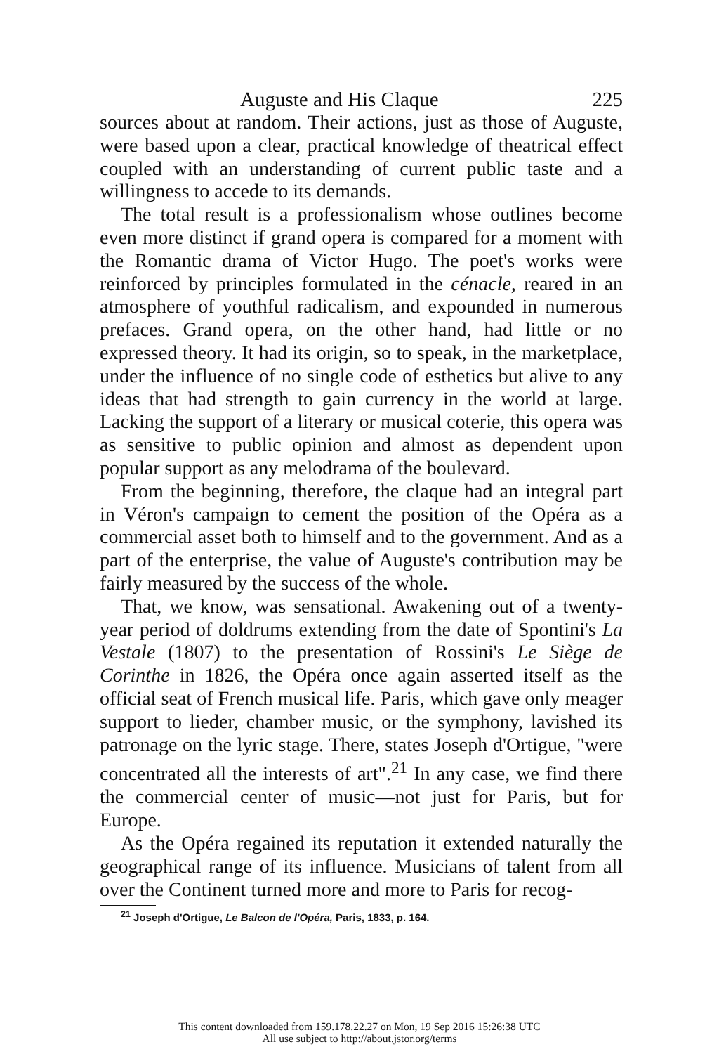Auguste and His Claque 225
sources about at random. Their actions, just as those of Auguste, were based upon a clear, practical knowledge of theatrical effect coupled with an understanding of current public taste and a willingness to accede to its demands.
The total result is a professionalism whose outlines become even more distinct if grand opera is compared for a moment with the Romantic drama of Victor Hugo. The poet's works were reinforced by principles formulated in the cénacle, reared in an atmosphere of youthful radicalism, and expounded in numerous prefaces. Grand opera, on the other hand, had little or no expressed theory. It had its origin, so to speak, in the marketplace, under the influence of no single code of esthetics but alive to any ideas that had strength to gain currency in the world at large. Lacking the support of a literary or musical coterie, this opera was as sensitive to public opinion and almost as dependent upon popular support as any melodrama of the boulevard.
From the beginning, therefore, the claque had an integral part in Véron's campaign to cement the position of the Opéra as a commercial asset both to himself and to the government. And as a part of the enterprise, the value of Auguste's contribution may be fairly measured by the success of the whole.
That, we know, was sensational. Awakening out of a twenty-year period of doldrums extending from the date of Spontini's La Vestale (1807) to the presentation of Rossini's Le Siège de Corinthe in 1826, the Opéra once again asserted itself as the official seat of French musical life. Paris, which gave only meager support to lieder, chamber music, or the symphony, lavished its patronage on the lyric stage. There, states Joseph d'Ortigue, "were concentrated all the interests of art".<sup>21</sup> In any case, we find there the commercial center of music—not just for Paris, but for Europe.
As the Opéra regained its reputation it extended naturally the geographical range of its influence. Musicians of talent from all over the Continent turned more and more to Paris for recog-
<sup>21</sup> Joseph d'Ortigue, Le Balcon de l'Opéra, Paris, 1833, p. 164.
This content downloaded from 159.178.22.27 on Mon, 19 Sep 2016 15:26:38 UTC
All use subject to http://about.jstor.org/terms